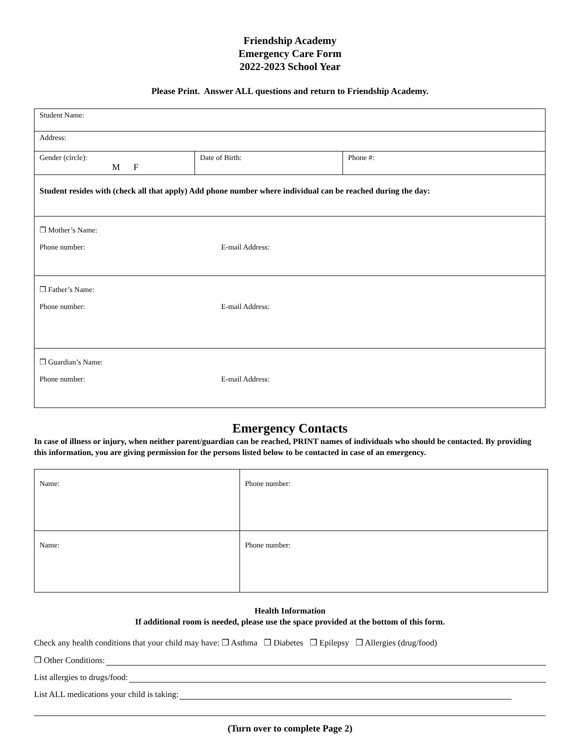Friendship Academy
Emergency Care Form
2022-2023 School Year
Please Print. Answer ALL questions and return to Friendship Academy.
| Student Name: | | |
| Address: | | |
| Gender (circle): M F | Date of Birth: | Phone #: |
| Student resides with (check all that apply) Add phone number where individual can be reached during the day: | | |
| ❒ Mother’s Name: Phone number: E-mail Address: | | |
| ❒ Father’s Name: Phone number: E-mail Address: | | |
| ❒ Guardian’s Name: Phone number: E-mail Address: | | |
Emergency Contacts
In case of illness or injury, when neither parent/guardian can be reached, PRINT names of individuals who should be contacted. By providing this information, you are giving permission for the persons listed below to be contacted in case of an emergency.
| Name: | Phone number: |
| Name: | Phone number: |
Health Information
If additional room is needed, please use the space provided at the bottom of this form.
Check any health conditions that your child may have: ❒ Asthma ❒ Diabetes ❒ Epilepsy ❒ Allergies (drug/food)
❒ Other Conditions:
List allergies to drugs/food:
List ALL medications your child is taking:
(Turn over to complete Page 2)